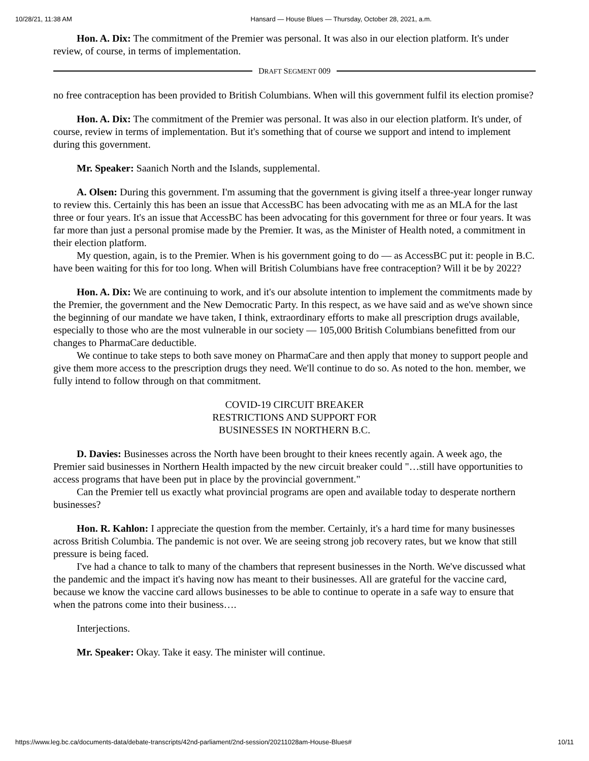10/28/21, 11:38 AM Hansard — House Blues — Thursday, October 28, 2021, a.m.
Hon. A. Dix: The commitment of the Premier was personal. It was also in our election platform. It's under review, of course, in terms of implementation.
DRAFT SEGMENT 009
no free contraception has been provided to British Columbians. When will this government fulfil its election promise?
Hon. A. Dix: The commitment of the Premier was personal. It was also in our election platform. It's under, of course, review in terms of implementation. But it's something that of course we support and intend to implement during this government.
Mr. Speaker: Saanich North and the Islands, supplemental.
A. Olsen: During this government. I'm assuming that the government is giving itself a three-year longer runway to review this. Certainly this has been an issue that AccessBC has been advocating with me as an MLA for the last three or four years. It's an issue that AccessBC has been advocating for this government for three or four years. It was far more than just a personal promise made by the Premier. It was, as the Minister of Health noted, a commitment in their election platform.
My question, again, is to the Premier. When is his government going to do — as AccessBC put it: people in B.C. have been waiting for this for too long. When will British Columbians have free contraception? Will it be by 2022?
Hon. A. Dix: We are continuing to work, and it's our absolute intention to implement the commitments made by the Premier, the government and the New Democratic Party. In this respect, as we have said and as we've shown since the beginning of our mandate we have taken, I think, extraordinary efforts to make all prescription drugs available, especially to those who are the most vulnerable in our society — 105,000 British Columbians benefitted from our changes to PharmaCare deductible.
We continue to take steps to both save money on PharmaCare and then apply that money to support people and give them more access to the prescription drugs they need. We'll continue to do so. As noted to the hon. member, we fully intend to follow through on that commitment.
COVID-19 CIRCUIT BREAKER
RESTRICTIONS AND SUPPORT FOR
BUSINESSES IN NORTHERN B.C.
D. Davies: Businesses across the North have been brought to their knees recently again. A week ago, the Premier said businesses in Northern Health impacted by the new circuit breaker could "…still have opportunities to access programs that have been put in place by the provincial government."
Can the Premier tell us exactly what provincial programs are open and available today to desperate northern businesses?
Hon. R. Kahlon: I appreciate the question from the member. Certainly, it's a hard time for many businesses across British Columbia. The pandemic is not over. We are seeing strong job recovery rates, but we know that still pressure is being faced.
I've had a chance to talk to many of the chambers that represent businesses in the North. We've discussed what the pandemic and the impact it's having now has meant to their businesses. All are grateful for the vaccine card, because we know the vaccine card allows businesses to be able to continue to operate in a safe way to ensure that when the patrons come into their business….
Interjections.
Mr. Speaker: Okay. Take it easy. The minister will continue.
https://www.leg.bc.ca/documents-data/debate-transcripts/42nd-parliament/2nd-session/20211028am-House-Blues# 10/11